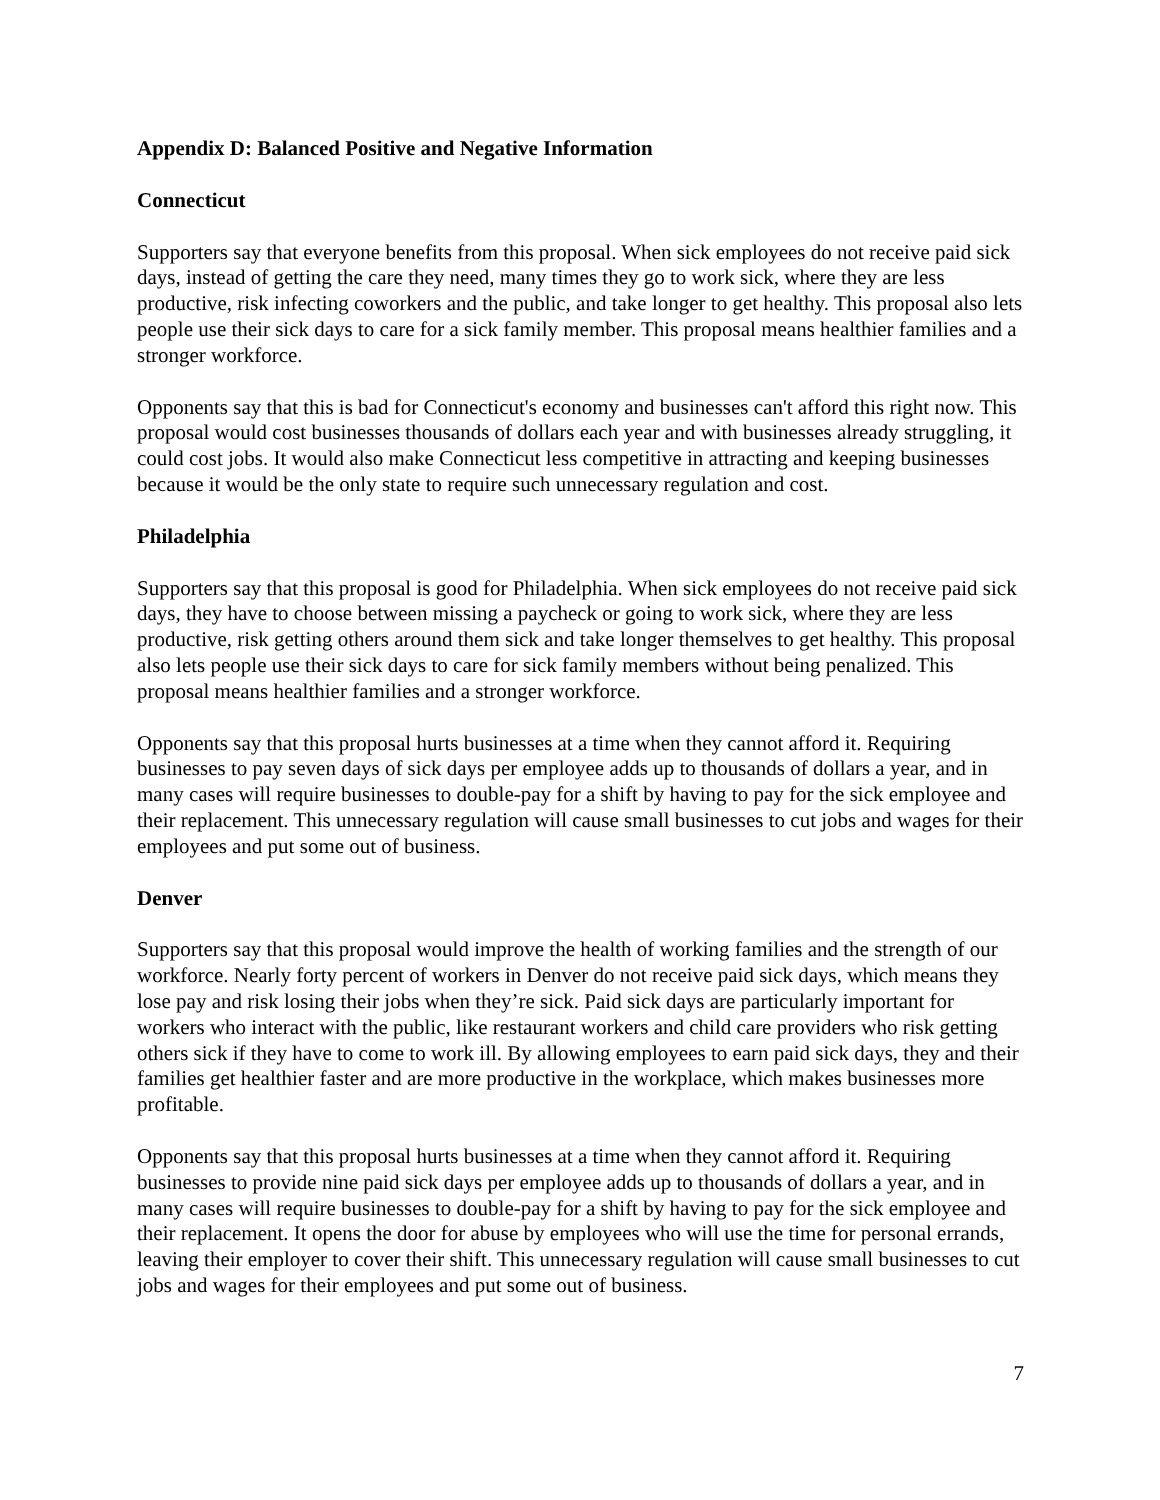Appendix D: Balanced Positive and Negative Information
Connecticut
Supporters say that everyone benefits from this proposal. When sick employees do not receive paid sick days, instead of getting the care they need, many times they go to work sick, where they are less productive, risk infecting coworkers and the public, and take longer to get healthy. This proposal also lets people use their sick days to care for a sick family member. This proposal means healthier families and a stronger workforce.
Opponents say that this is bad for Connecticut's economy and businesses can't afford this right now. This proposal would cost businesses thousands of dollars each year and with businesses already struggling, it could cost jobs. It would also make Connecticut less competitive in attracting and keeping businesses because it would be the only state to require such unnecessary regulation and cost.
Philadelphia
Supporters say that this proposal is good for Philadelphia. When sick employees do not receive paid sick days, they have to choose between missing a paycheck or going to work sick, where they are less productive, risk getting others around them sick and take longer themselves to get healthy. This proposal also lets people use their sick days to care for sick family members without being penalized. This proposal means healthier families and a stronger workforce.
Opponents say that this proposal hurts businesses at a time when they cannot afford it. Requiring businesses to pay seven days of sick days per employee adds up to thousands of dollars a year, and in many cases will require businesses to double-pay for a shift by having to pay for the sick employee and their replacement. This unnecessary regulation will cause small businesses to cut jobs and wages for their employees and put some out of business.
Denver
Supporters say that this proposal would improve the health of working families and the strength of our workforce. Nearly forty percent of workers in Denver do not receive paid sick days, which means they lose pay and risk losing their jobs when they’re sick. Paid sick days are particularly important for workers who interact with the public, like restaurant workers and child care providers who risk getting others sick if they have to come to work ill. By allowing employees to earn paid sick days, they and their families get healthier faster and are more productive in the workplace, which makes businesses more profitable.
Opponents say that this proposal hurts businesses at a time when they cannot afford it. Requiring businesses to provide nine paid sick days per employee adds up to thousands of dollars a year, and in many cases will require businesses to double-pay for a shift by having to pay for the sick employee and their replacement. It opens the door for abuse by employees who will use the time for personal errands, leaving their employer to cover their shift. This unnecessary regulation will cause small businesses to cut jobs and wages for their employees and put some out of business.
7